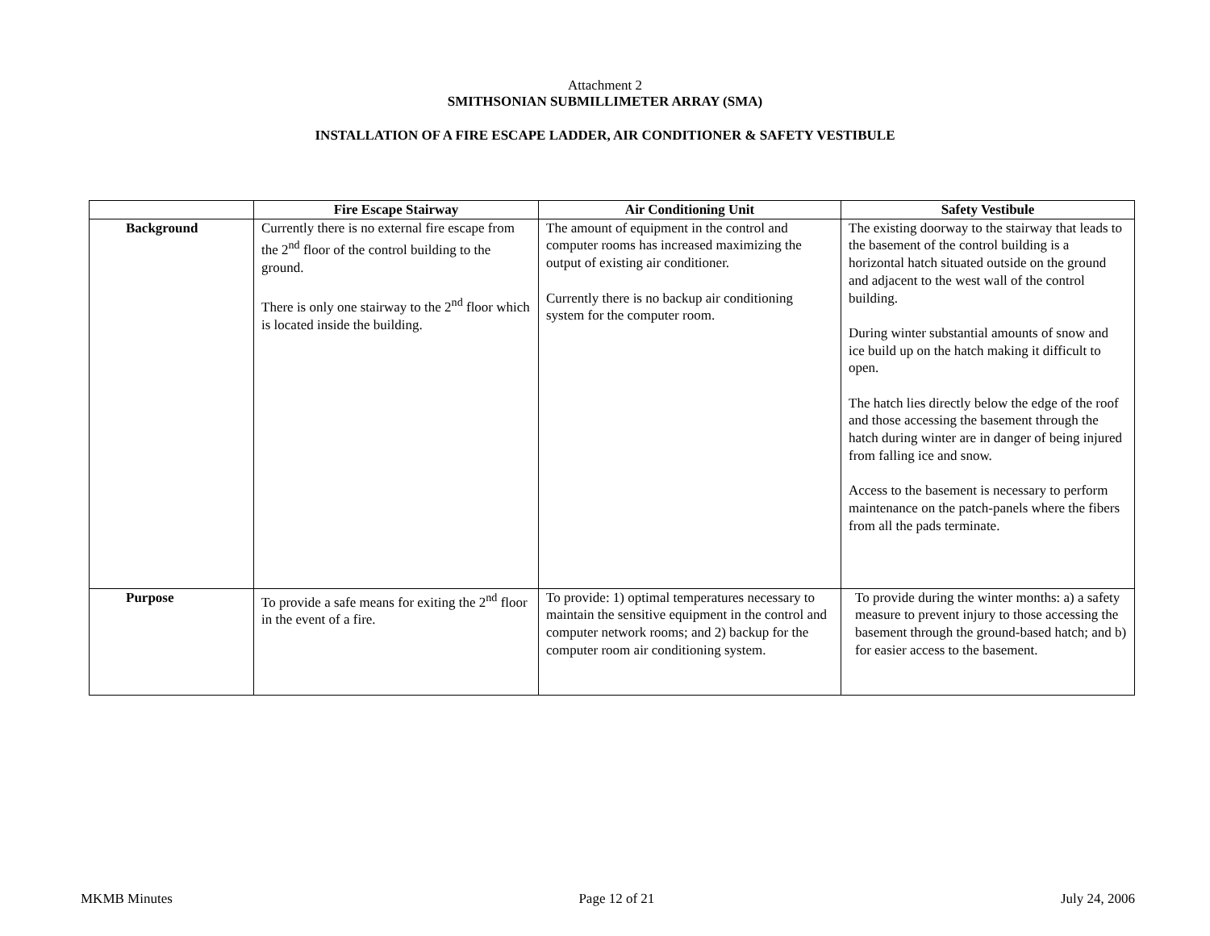Attachment 2
SMITHSONIAN SUBMILLIMETER ARRAY (SMA)
INSTALLATION OF A FIRE ESCAPE LADDER, AIR CONDITIONER & SAFETY VESTIBULE
| | Fire Escape Stairway | Air Conditioning Unit | Safety Vestibule |
| --- | --- | --- | --- |
| Background | Currently there is no external fire escape from the 2<sup>nd</sup> floor of the control building to the ground. There is only one stairway to the 2<sup>nd</sup> floor which is located inside the building. | The amount of equipment in the control and computer rooms has increased maximizing the output of existing air conditioner. Currently there is no backup air conditioning system for the computer room. | The existing doorway to the stairway that leads to the basement of the control building is a horizontal hatch situated outside on the ground and adjacent to the west wall of the control building. During winter substantial amounts of snow and ice build up on the hatch making it difficult to open. The hatch lies directly below the edge of the roof and those accessing the basement through the hatch during winter are in danger of being injured from falling ice and snow. Access to the basement is necessary to perform maintenance on the patch-panels where the fibers from all the pads terminate. |
| Purpose | To provide a safe means for exiting the 2<sup>nd</sup> floor in the event of a fire. | To provide: 1) optimal temperatures necessary to maintain the sensitive equipment in the control and computer network rooms; and 2) backup for the computer room air conditioning system. | To provide during the winter months: a) a safety measure to prevent injury to those accessing the basement through the ground-based hatch; and b) for easier access to the basement. |
MKMB Minutes Page 12 of 21 July 24, 2006